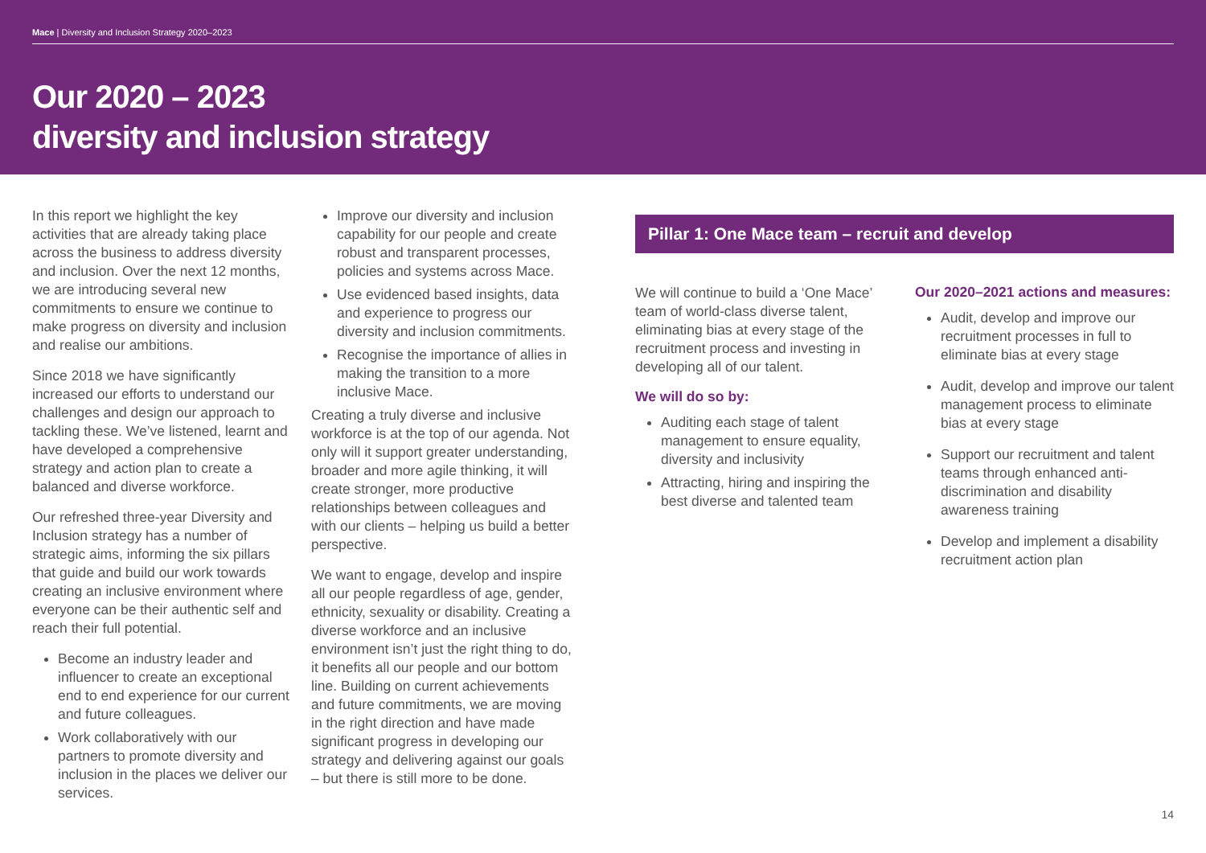Mace | Diversity and Inclusion Strategy 2020–2023
Our 2020 – 2023
diversity and inclusion strategy
In this report we highlight the key activities that are already taking place across the business to address diversity and inclusion. Over the next 12 months, we are introducing several new commitments to ensure we continue to make progress on diversity and inclusion and realise our ambitions.
Since 2018 we have significantly increased our efforts to understand our challenges and design our approach to tackling these. We’ve listened, learnt and have developed a comprehensive strategy and action plan to create a balanced and diverse workforce.
Our refreshed three-year Diversity and Inclusion strategy has a number of strategic aims, informing the six pillars that guide and build our work towards creating an inclusive environment where everyone can be their authentic self and reach their full potential.
Become an industry leader and influencer to create an exceptional end to end experience for our current and future colleagues.
Work collaboratively with our partners to promote diversity and inclusion in the places we deliver our services.
Improve our diversity and inclusion capability for our people and create robust and transparent processes, policies and systems across Mace.
Use evidenced based insights, data and experience to progress our diversity and inclusion commitments.
Recognise the importance of allies in making the transition to a more inclusive Mace.
Creating a truly diverse and inclusive workforce is at the top of our agenda. Not only will it support greater understanding, broader and more agile thinking, it will create stronger, more productive relationships between colleagues and with our clients – helping us build a better perspective.
We want to engage, develop and inspire all our people regardless of age, gender, ethnicity, sexuality or disability. Creating a diverse workforce and an inclusive environment isn’t just the right thing to do, it benefits all our people and our bottom line. Building on current achievements and future commitments, we are moving in the right direction and have made significant progress in developing our strategy and delivering against our goals – but there is still more to be done.
Pillar 1: One Mace team – recruit and develop
We will continue to build a ‘One Mace’ team of world-class diverse talent, eliminating bias at every stage of the recruitment process and investing in developing all of our talent.
We will do so by:
Auditing each stage of talent management to ensure equality, diversity and inclusivity
Attracting, hiring and inspiring the best diverse and talented team
Our 2020–2021 actions and measures:
Audit, develop and improve our recruitment processes in full to eliminate bias at every stage
Audit, develop and improve our talent management process to eliminate bias at every stage
Support our recruitment and talent teams through enhanced anti-discrimination and disability awareness training
Develop and implement a disability recruitment action plan
14